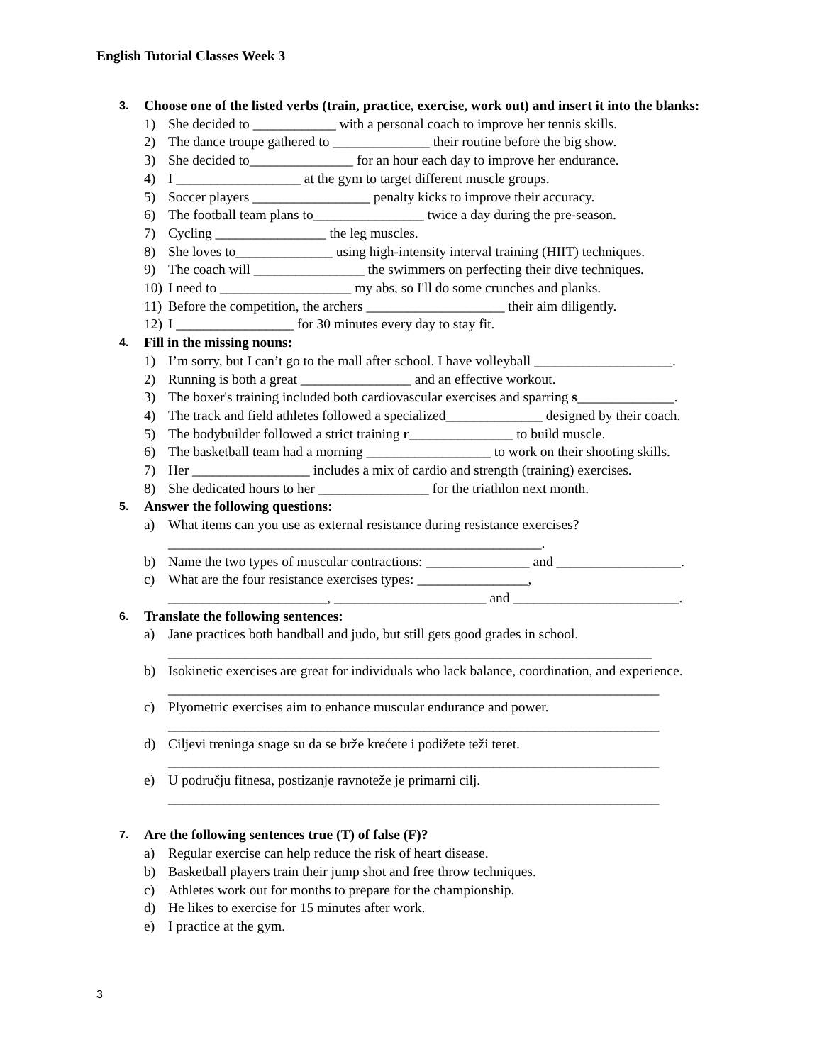English Tutorial Classes Week 3
3. Choose one of the listed verbs (train, practice, exercise, work out) and insert it into the blanks:
1) She decided to ____________ with a personal coach to improve her tennis skills.
2) The dance troupe gathered to ______________ their routine before the big show.
3) She decided to_______________ for an hour each day to improve her endurance.
4) I __________________ at the gym to target different muscle groups.
5) Soccer players _________________ penalty kicks to improve their accuracy.
6) The football team plans to________________ twice a day during the pre-season.
7) Cycling ________________ the leg muscles.
8) She loves to______________ using high-intensity interval training (HIIT) techniques.
9) The coach will ________________ the swimmers on perfecting their dive techniques.
10) I need to ___________________ my abs, so I'll do some crunches and planks.
11) Before the competition, the archers ____________________ their aim diligently.
12) I _________________ for 30 minutes every day to stay fit.
4. Fill in the missing nouns:
1) I’m sorry, but I can’t go to the mall after school. I have volleyball ____________________.
2) Running is both a great ________________ and an effective workout.
3) The boxer's training included both cardiovascular exercises and sparring s______________.
4) The track and field athletes followed a specialized______________ designed by their coach.
5) The bodybuilder followed a strict training r_______________ to build muscle.
6) The basketball team had a morning __________________ to work on their shooting skills.
7) Her _________________ includes a mix of cardio and strength (training) exercises.
8) She dedicated hours to her ________________ for the triathlon next month.
5. Answer the following questions:
a) What items can you use as external resistance during resistance exercises?
______________________________________________________.
b) Name the two types of muscular contractions: _______________ and __________________.
c) What are the four resistance exercises types: ________________,
_______________________, ______________________ and ________________________.
6. Translate the following sentences:
a) Jane practices both handball and judo, but still gets good grades in school.
______________________________________________________________________
b) Isokinetic exercises are great for individuals who lack balance, coordination, and experience.
_______________________________________________________________________
c) Plyometric exercises aim to enhance muscular endurance and power.
_______________________________________________________________________
d) Ciljevi treninga snage su da se brže krećete i podižete teži teret.
_______________________________________________________________________
e) U području fitnesa, postizanje ravnoteže je primarni cilj.
_______________________________________________________________________
7. Are the following sentences true (T) of false (F)?
a) Regular exercise can help reduce the risk of heart disease.
b) Basketball players train their jump shot and free throw techniques.
c) Athletes work out for months to prepare for the championship.
d) He likes to exercise for 15 minutes after work.
e) I practice at the gym.
3